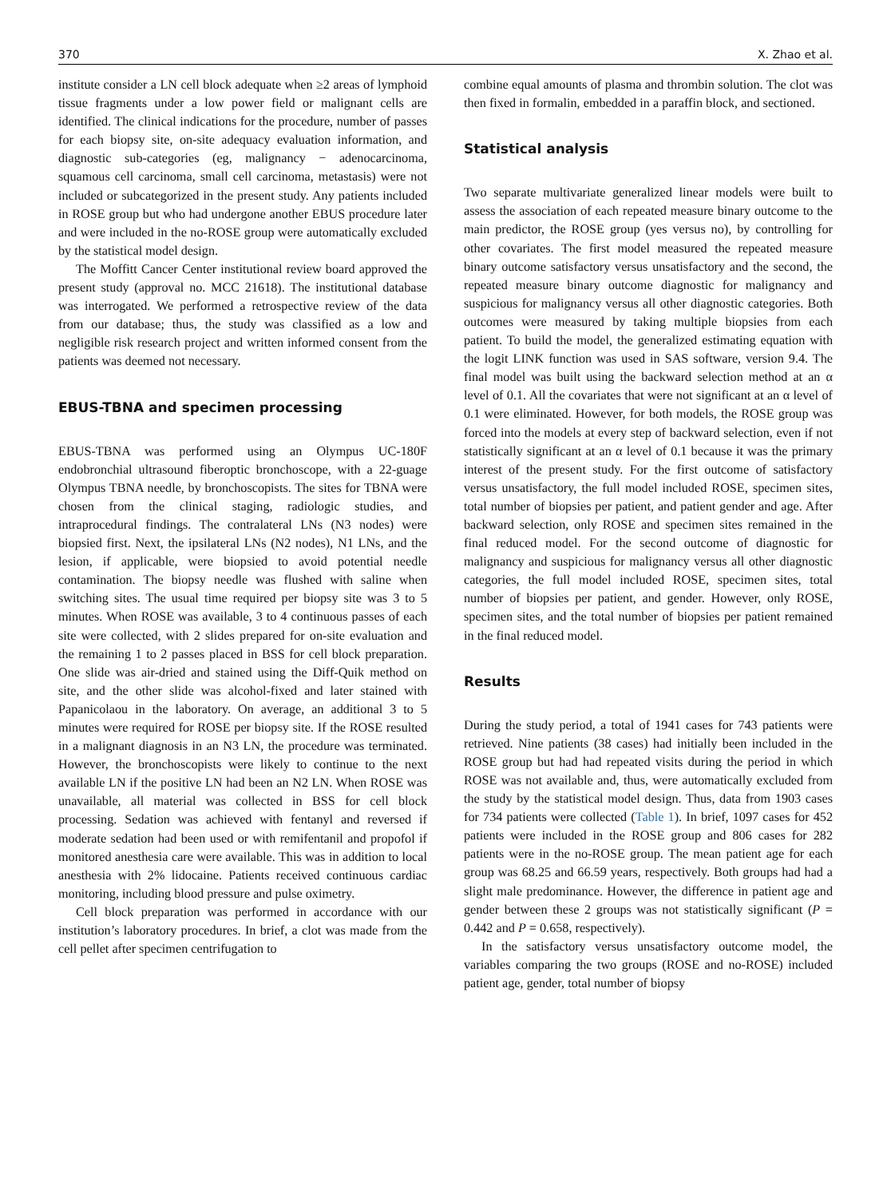370 X. Zhao et al.
institute consider a LN cell block adequate when ≥2 areas of lymphoid tissue fragments under a low power field or malignant cells are identified. The clinical indications for the procedure, number of passes for each biopsy site, on-site adequacy evaluation information, and diagnostic sub-categories (eg, malignancy − adenocarcinoma, squamous cell carcinoma, small cell carcinoma, metastasis) were not included or subcategorized in the present study. Any patients included in ROSE group but who had undergone another EBUS procedure later and were included in the no-ROSE group were automatically excluded by the statistical model design.
The Moffitt Cancer Center institutional review board approved the present study (approval no. MCC 21618). The institutional database was interrogated. We performed a retrospective review of the data from our database; thus, the study was classified as a low and negligible risk research project and written informed consent from the patients was deemed not necessary.
EBUS-TBNA and specimen processing
EBUS-TBNA was performed using an Olympus UC-180F endobronchial ultrasound fiberoptic bronchoscope, with a 22-guage Olympus TBNA needle, by bronchoscopists. The sites for TBNA were chosen from the clinical staging, radiologic studies, and intraprocedural findings. The contralateral LNs (N3 nodes) were biopsied first. Next, the ipsilateral LNs (N2 nodes), N1 LNs, and the lesion, if applicable, were biopsied to avoid potential needle contamination. The biopsy needle was flushed with saline when switching sites. The usual time required per biopsy site was 3 to 5 minutes. When ROSE was available, 3 to 4 continuous passes of each site were collected, with 2 slides prepared for on-site evaluation and the remaining 1 to 2 passes placed in BSS for cell block preparation. One slide was air-dried and stained using the Diff-Quik method on site, and the other slide was alcohol-fixed and later stained with Papanicolaou in the laboratory. On average, an additional 3 to 5 minutes were required for ROSE per biopsy site. If the ROSE resulted in a malignant diagnosis in an N3 LN, the procedure was terminated. However, the bronchoscopists were likely to continue to the next available LN if the positive LN had been an N2 LN. When ROSE was unavailable, all material was collected in BSS for cell block processing. Sedation was achieved with fentanyl and reversed if moderate sedation had been used or with remifentanil and propofol if monitored anesthesia care were available. This was in addition to local anesthesia with 2% lidocaine. Patients received continuous cardiac monitoring, including blood pressure and pulse oximetry.
Cell block preparation was performed in accordance with our institution’s laboratory procedures. In brief, a clot was made from the cell pellet after specimen centrifugation to
combine equal amounts of plasma and thrombin solution. The clot was then fixed in formalin, embedded in a paraffin block, and sectioned.
Statistical analysis
Two separate multivariate generalized linear models were built to assess the association of each repeated measure binary outcome to the main predictor, the ROSE group (yes versus no), by controlling for other covariates. The first model measured the repeated measure binary outcome satisfactory versus unsatisfactory and the second, the repeated measure binary outcome diagnostic for malignancy and suspicious for malignancy versus all other diagnostic categories. Both outcomes were measured by taking multiple biopsies from each patient. To build the model, the generalized estimating equation with the logit LINK function was used in SAS software, version 9.4. The final model was built using the backward selection method at an α level of 0.1. All the covariates that were not significant at an α level of 0.1 were eliminated. However, for both models, the ROSE group was forced into the models at every step of backward selection, even if not statistically significant at an α level of 0.1 because it was the primary interest of the present study. For the first outcome of satisfactory versus unsatisfactory, the full model included ROSE, specimen sites, total number of biopsies per patient, and patient gender and age. After backward selection, only ROSE and specimen sites remained in the final reduced model. For the second outcome of diagnostic for malignancy and suspicious for malignancy versus all other diagnostic categories, the full model included ROSE, specimen sites, total number of biopsies per patient, and gender. However, only ROSE, specimen sites, and the total number of biopsies per patient remained in the final reduced model.
Results
During the study period, a total of 1941 cases for 743 patients were retrieved. Nine patients (38 cases) had initially been included in the ROSE group but had had repeated visits during the period in which ROSE was not available and, thus, were automatically excluded from the study by the statistical model design. Thus, data from 1903 cases for 734 patients were collected (Table 1). In brief, 1097 cases for 452 patients were included in the ROSE group and 806 cases for 282 patients were in the no-ROSE group. The mean patient age for each group was 68.25 and 66.59 years, respectively. Both groups had had a slight male predominance. However, the difference in patient age and gender between these 2 groups was not statistically significant (P = 0.442 and P = 0.658, respectively).
In the satisfactory versus unsatisfactory outcome model, the variables comparing the two groups (ROSE and no-ROSE) included patient age, gender, total number of biopsy